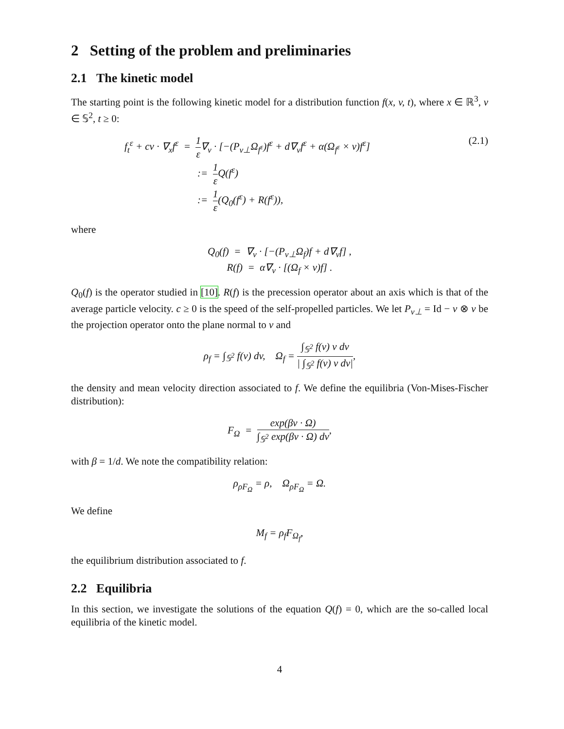2 Setting of the problem and preliminaries
2.1 The kinetic model
The starting point is the following kinetic model for a distribution function f(x, v, t), where x ∈ ℝ<sup>3</sup>, v ∈ 𝕊<sup>2</sup>, t ≥ 0:
f<sub>t</sub><sup>ε</sup> + cv · ∇<sub>x</sub>f<sup>ε</sup> = 1 ε∇<sub>v</sub> · [−(P<sub>v⊥</sub>Ω<sub>f<sup>ε</sup></sub>)f<sup>ε</sup> + d∇<sub>v</sub>f<sup>ε</sup> + α(Ω<sub>f<sup>ε</sup></sub> × v)f<sup>ε</sup>]
:= 1 ε Q(f<sup>ε</sup>)
:= 1 ε(Q<sub>0</sub>(f<sup>ε</sup>) + R(f<sup>ε</sup>)),
(2.1)
where
Q<sub>0</sub>(f) = ∇<sub>v</sub> · [−(P<sub>v⊥</sub>Ω<sub>f</sub>)f + d∇<sub>v</sub>f] ,
R(f) = α∇<sub>v</sub> · [(Ω<sub>f</sub> × v)f] .
Q<sub>0</sub>(f) is the operator studied in [10]. R(f) is the precession operator about an axis which is that of the average particle velocity. c ≥ 0 is the speed of the self-propelled particles. We let P<sub>v⊥</sub> = Id − v ⊗ v be the projection operator onto the plane normal to v and
ρ<sub>f</sub> = ∫<sub>𝕊<sup>2</sup></sub> f(v) dv, Ω<sub>f</sub> = ∫<sub>𝕊<sup>2</sup></sub> f(v) v dv | ∫<sub>𝕊<sup>2</sup></sub> f(v) v dv|,
the density and mean velocity direction associated to f. We define the equilibria (Von-Mises-Fischer distribution):
F<sub>Ω</sub> = exp(βv · Ω) ∫<sub>𝕊<sup>2</sup></sub> exp(βv · Ω) dv,
with β = 1/d. We note the compatibility relation:
ρ<sub>ρF<sub>Ω</sub></sub> = ρ, Ω<sub>ρF<sub>Ω</sub></sub> = Ω.
We define
M<sub>f</sub> = ρ<sub>f</sub>F<sub>Ω<sub>f</sub></sub>,
the equilibrium distribution associated to f.
2.2 Equilibria
In this section, we investigate the solutions of the equation Q(f) = 0, which are the so-called local equilibria of the kinetic model.
4